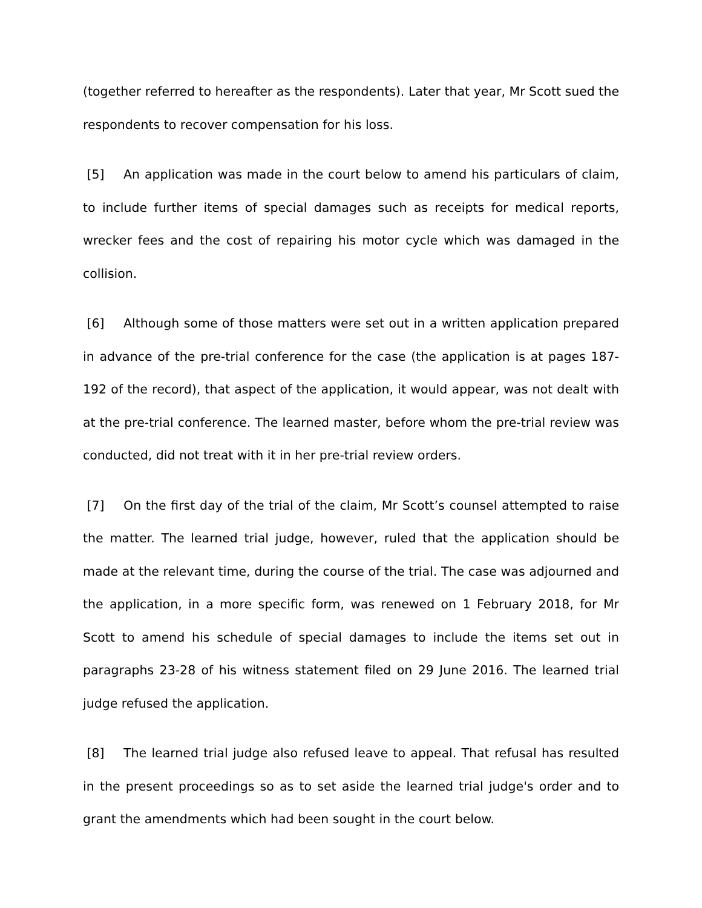(together referred to hereafter as the respondents). Later that year, Mr Scott sued the respondents to recover compensation for his loss.
[5] An application was made in the court below to amend his particulars of claim, to include further items of special damages such as receipts for medical reports, wrecker fees and the cost of repairing his motor cycle which was damaged in the collision.
[6] Although some of those matters were set out in a written application prepared in advance of the pre-trial conference for the case (the application is at pages 187-192 of the record), that aspect of the application, it would appear, was not dealt with at the pre-trial conference. The learned master, before whom the pre-trial review was conducted, did not treat with it in her pre-trial review orders.
[7] On the first day of the trial of the claim, Mr Scott’s counsel attempted to raise the matter. The learned trial judge, however, ruled that the application should be made at the relevant time, during the course of the trial. The case was adjourned and the application, in a more specific form, was renewed on 1 February 2018, for Mr Scott to amend his schedule of special damages to include the items set out in paragraphs 23-28 of his witness statement filed on 29 June 2016. The learned trial judge refused the application.
[8] The learned trial judge also refused leave to appeal. That refusal has resulted in the present proceedings so as to set aside the learned trial judge's order and to grant the amendments which had been sought in the court below.